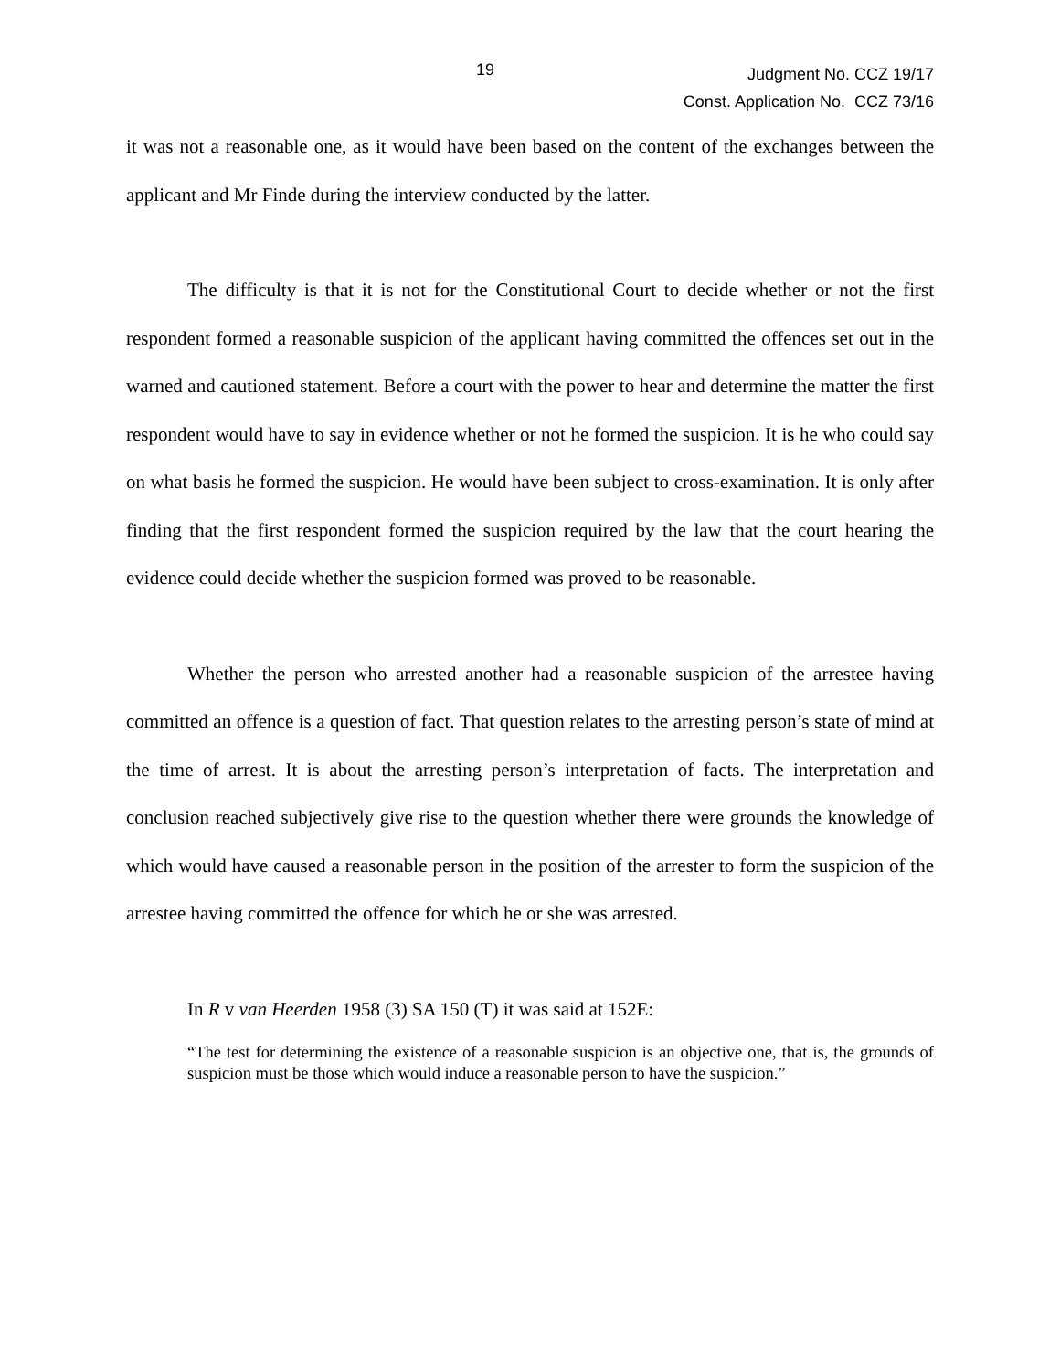19
Judgment No. CCZ 19/17
Const. Application No. CCZ 73/16
it was not a reasonable one, as it would have been based on the content of the exchanges between the applicant and Mr Finde during the interview conducted by the latter.
The difficulty is that it is not for the Constitutional Court to decide whether or not the first respondent formed a reasonable suspicion of the applicant having committed the offences set out in the warned and cautioned statement. Before a court with the power to hear and determine the matter the first respondent would have to say in evidence whether or not he formed the suspicion. It is he who could say on what basis he formed the suspicion. He would have been subject to cross-examination. It is only after finding that the first respondent formed the suspicion required by the law that the court hearing the evidence could decide whether the suspicion formed was proved to be reasonable.
Whether the person who arrested another had a reasonable suspicion of the arrestee having committed an offence is a question of fact. That question relates to the arresting person’s state of mind at the time of arrest. It is about the arresting person’s interpretation of facts. The interpretation and conclusion reached subjectively give rise to the question whether there were grounds the knowledge of which would have caused a reasonable person in the position of the arrester to form the suspicion of the arrestee having committed the offence for which he or she was arrested.
In R v van Heerden 1958 (3) SA 150 (T) it was said at 152E:
“The test for determining the existence of a reasonable suspicion is an objective one, that is, the grounds of suspicion must be those which would induce a reasonable person to have the suspicion.”